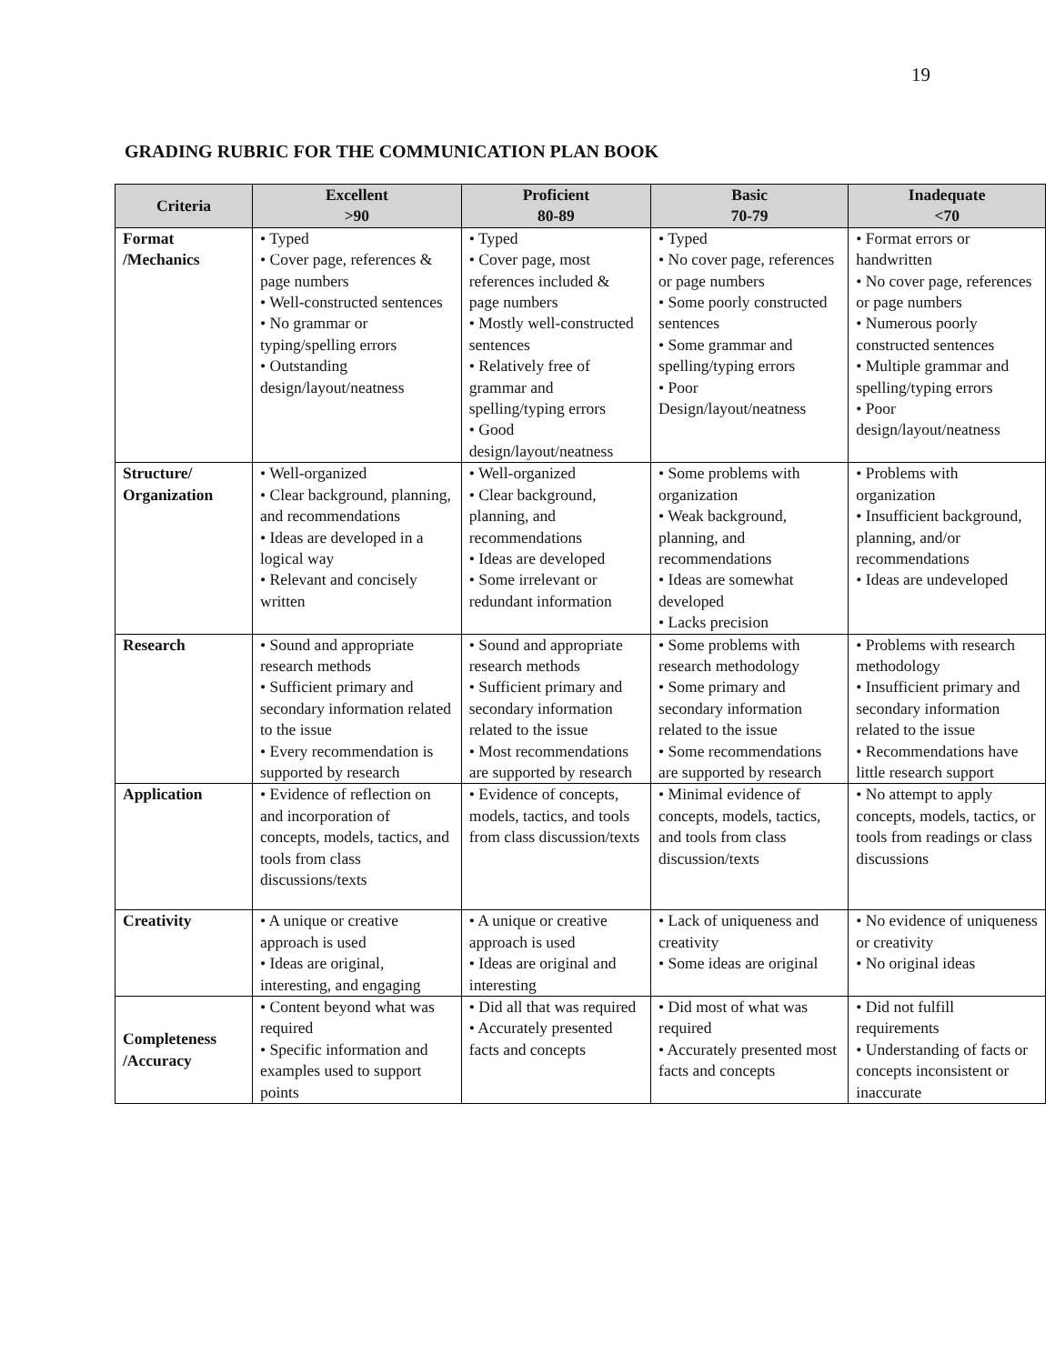19
GRADING RUBRIC FOR THE COMMUNICATION PLAN BOOK
| Criteria | Excellent >90 | Proficient 80-89 | Basic 70-79 | Inadequate <70 |
| --- | --- | --- | --- | --- |
| Format /Mechanics | • Typed • Cover page, references & page numbers • Well-constructed sentences • No grammar or typing/spelling errors • Outstanding design/layout/neatness | • Typed • Cover page, most references included & page numbers • Mostly well-constructed sentences • Relatively free of grammar and spelling/typing errors • Good design/layout/neatness | • Typed • No cover page, references or page numbers • Some poorly constructed sentences • Some grammar and spelling/typing errors • Poor Design/layout/neatness | • Format errors or handwritten • No cover page, references or page numbers • Numerous poorly constructed sentences • Multiple grammar and spelling/typing errors • Poor design/layout/neatness |
| Structure/ Organization | • Well-organized • Clear background, planning, and recommendations • Ideas are developed in a logical way • Relevant and concisely written | • Well-organized • Clear background, planning, and recommendations • Ideas are developed • Some irrelevant or redundant information | • Some problems with organization • Weak background, planning, and recommendations • Ideas are somewhat developed • Lacks precision | • Problems with organization • Insufficient background, planning, and/or recommendations • Ideas are undeveloped |
| Research | • Sound and appropriate research methods • Sufficient primary and secondary information related to the issue • Every recommendation is supported by research | • Sound and appropriate research methods • Sufficient primary and secondary information related to the issue • Most recommendations are supported by research | • Some problems with research methodology • Some primary and secondary information related to the issue • Some recommendations are supported by research | • Problems with research methodology • Insufficient primary and secondary information related to the issue • Recommendations have little research support |
| Application | • Evidence of reflection on and incorporation of concepts, models, tactics, and tools from class discussions/texts | • Evidence of concepts, models, tactics, and tools from class discussion/texts | • Minimal evidence of concepts, models, tactics, and tools from class discussion/texts | • No attempt to apply concepts, models, tactics, or tools from readings or class discussions |
| Creativity | • A unique or creative approach is used • Ideas are original, interesting, and engaging | • A unique or creative approach is used • Ideas are original and interesting | • Lack of uniqueness and creativity • Some ideas are original | • No evidence of uniqueness or creativity • No original ideas |
| Completeness /Accuracy | • Content beyond what was required • Specific information and examples used to support points | • Did all that was required • Accurately presented facts and concepts | • Did most of what was required • Accurately presented most facts and concepts | • Did not fulfill requirements • Understanding of facts or concepts inconsistent or inaccurate |